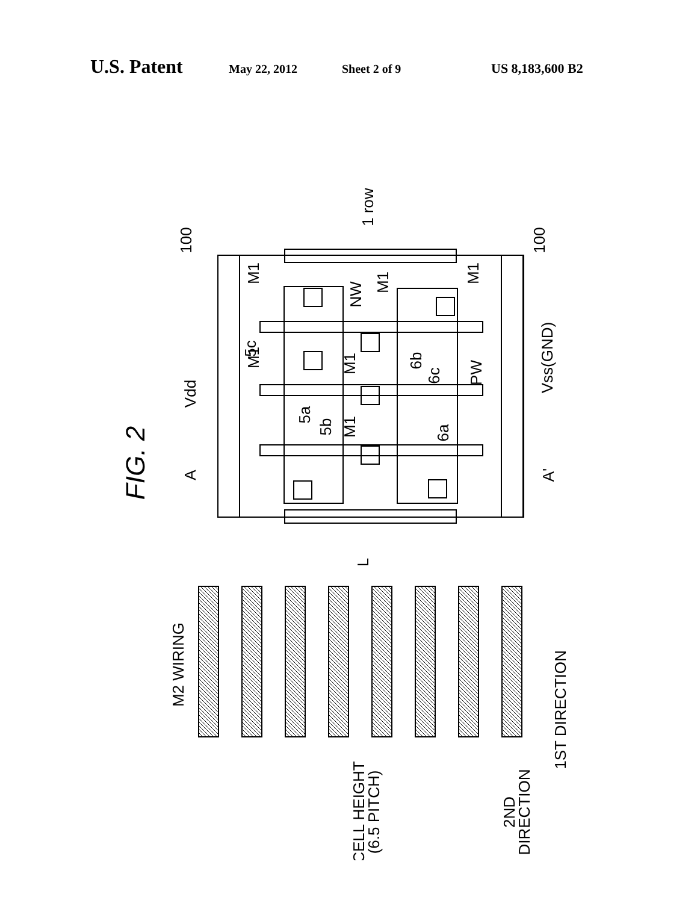U.S. Patent May 22, 2012 Sheet 2 of 9 US 8,183,600 B2
FIG. 2
1 row
100
100
Vdd
Vss(GND)
NW
PW
M1
M1
M1
M1
M1
M1
5c
5a
5b
6b
6c
6a
A
A'
L
M2 WIRING
CELL HEIGHT
(6.5 PITCH)
2ND
DIRECTION
1ST DIRECTION